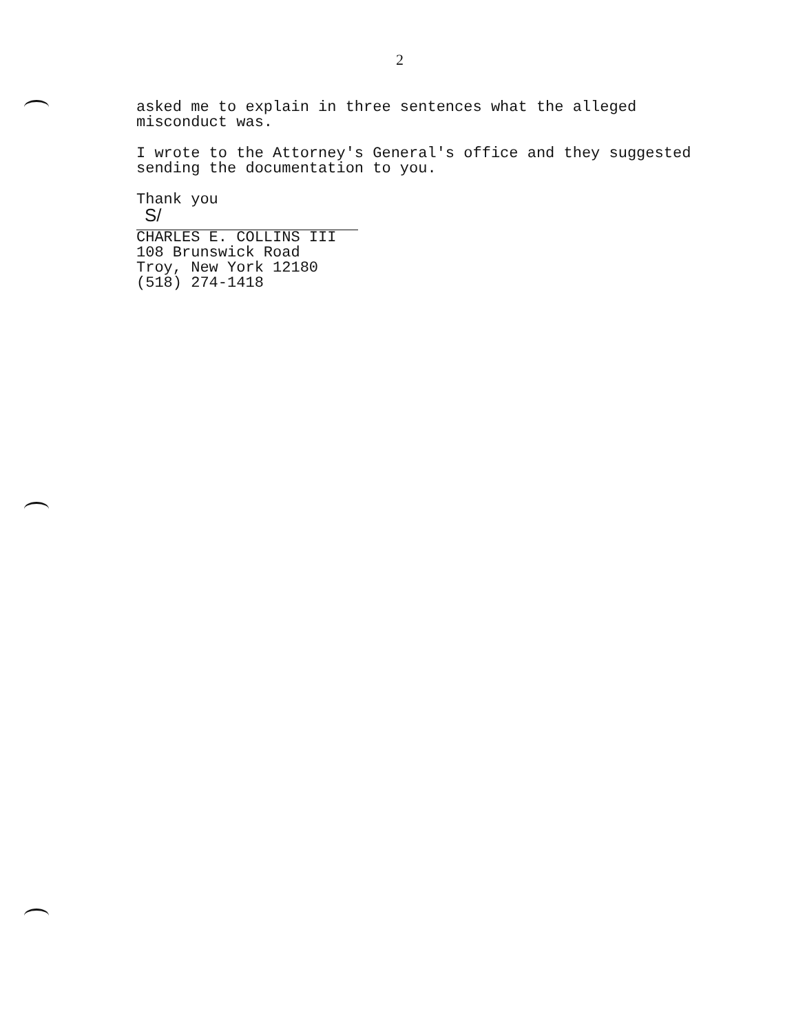2
asked me to explain in three sentences what the alleged
misconduct was.
I wrote to the Attorney's General's office and they suggested
sending the documentation to you.
Thank you
S/
CHARLES E. COLLINS III
108 Brunswick Road
Troy, New York 12180
(518) 274-1418